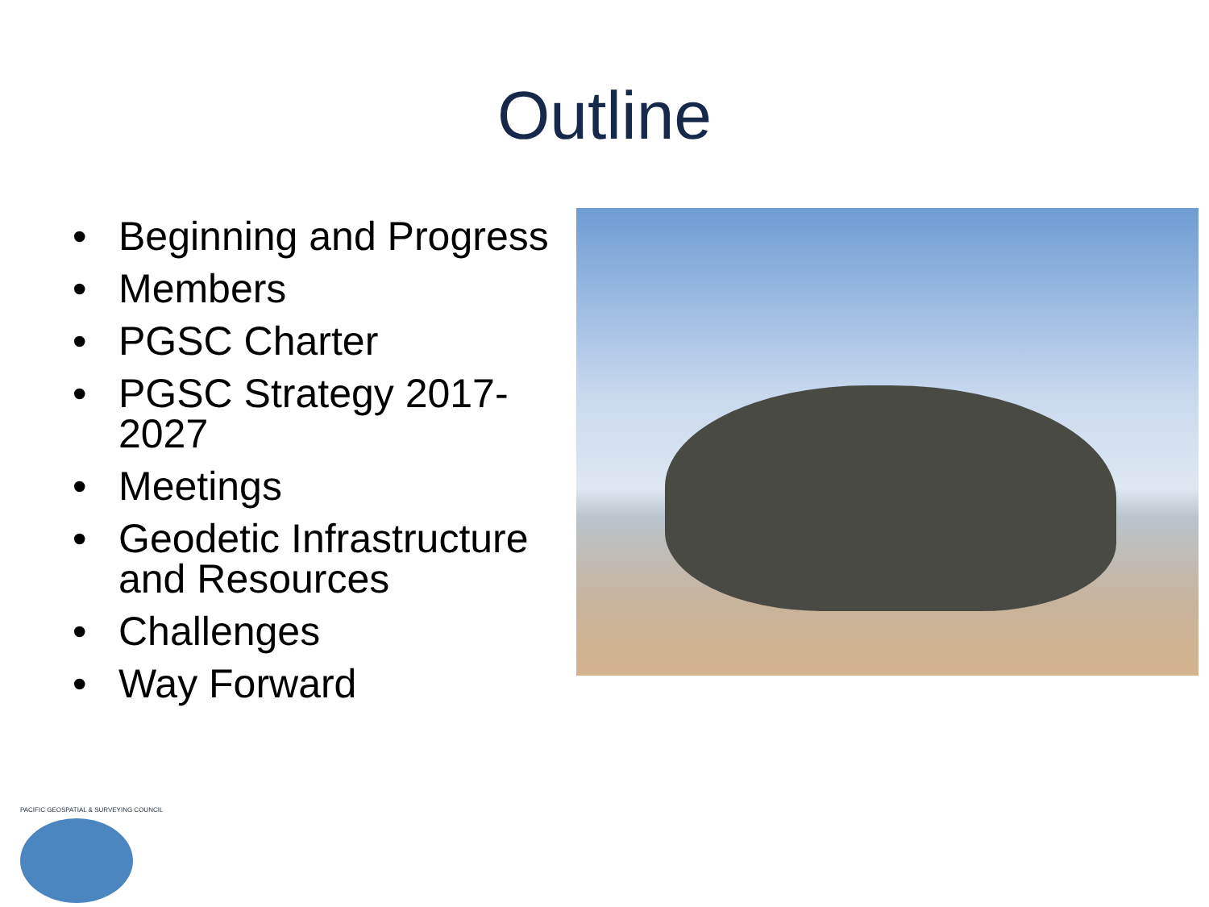Outline
• Beginning and Progress
• Members
• PGSC Charter
• PGSC Strategy 2017-2027
• Meetings
• Geodetic Infrastructure and Resources
• Challenges
• Way Forward
PACIFIC GEOSPATIAL & SURVEYING COUNCIL